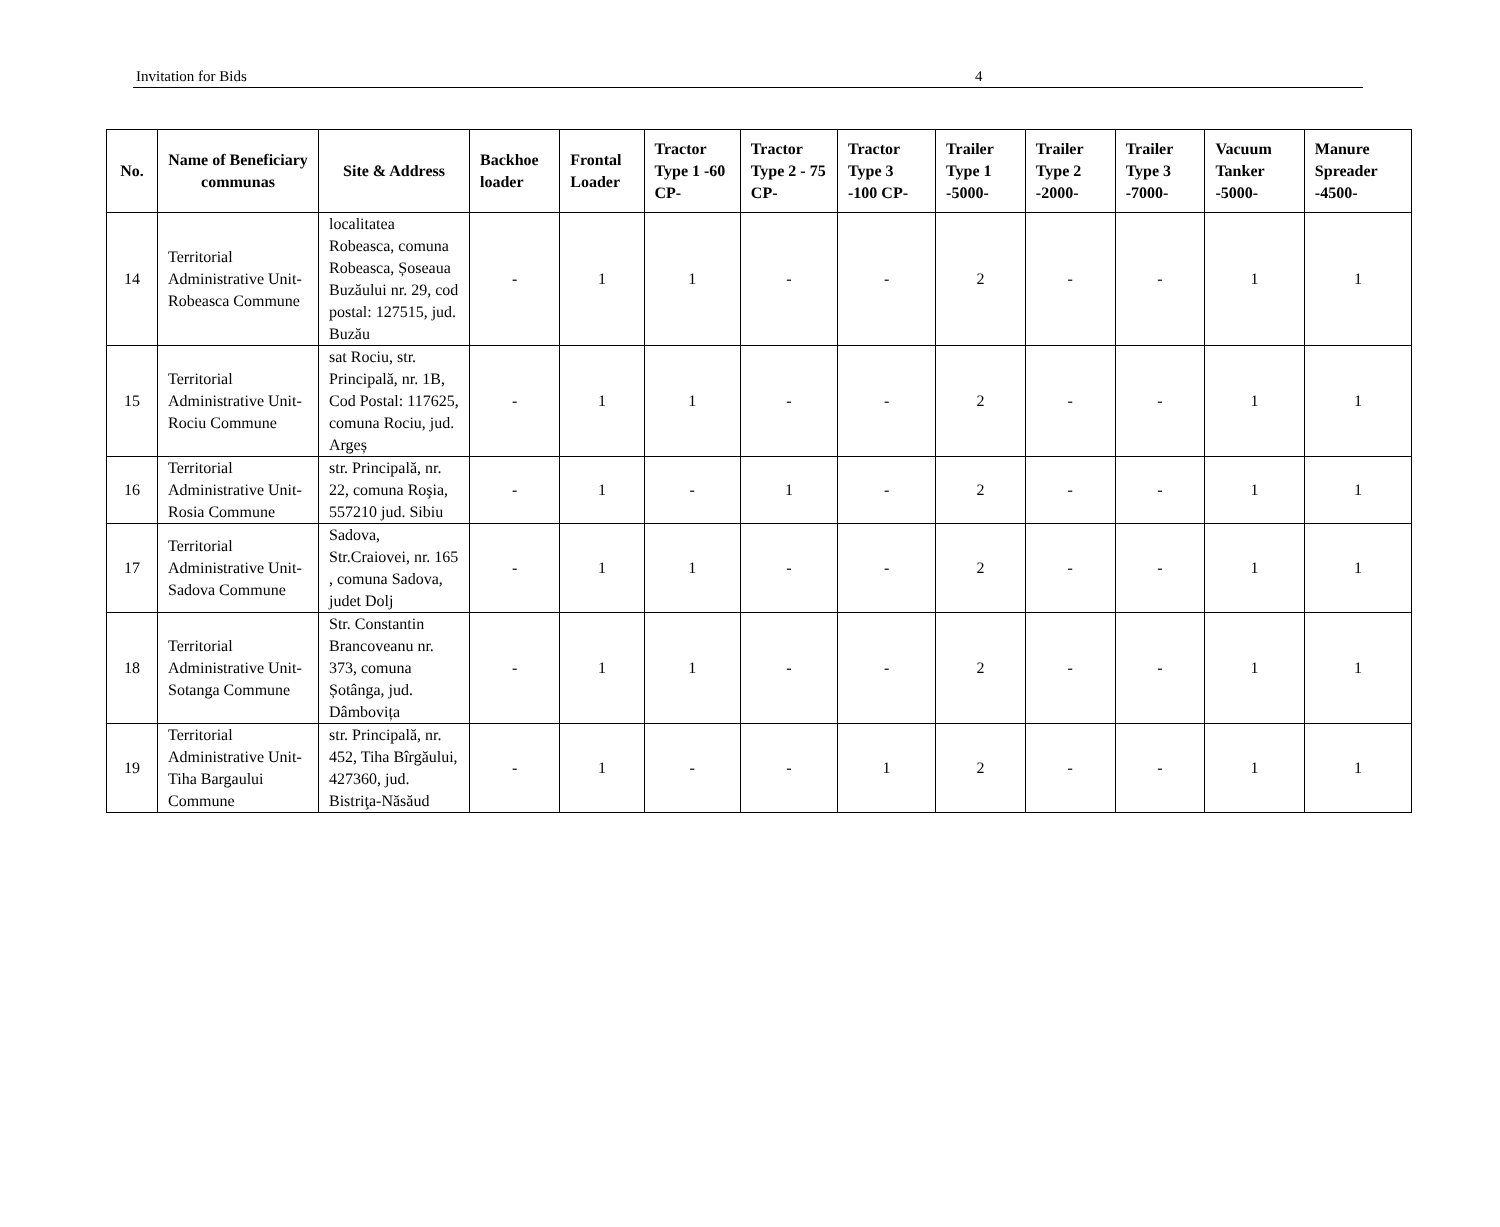Invitation for Bids 4
| No. | Name of Beneficiary communas | Site & Address | Backhoe loader | Frontal Loader | Tractor Type 1 -60 CP- | Tractor Type 2 - 75 CP- | Tractor Type 3 -100 CP- | Trailer Type 1 -5000- | Trailer Type 2 -2000- | Trailer Type 3 -7000- | Vacuum Tanker -5000- | Manure Spreader -4500- |
| --- | --- | --- | --- | --- | --- | --- | --- | --- | --- | --- | --- | --- |
| 14 | Territorial Administrative Unit- Robeasca Commune | localitatea Robeasca, comuna Robeasca, Șoseaua Buzăului nr. 29, cod postal: 127515, jud. Buzău | - | 1 | 1 | - | - | 2 | - | - | 1 | 1 |
| 15 | Territorial Administrative Unit- Rociu Commune | sat Rociu, str. Principală, nr. 1B, Cod Postal: 117625, comuna Rociu, jud. Argeș | - | 1 | 1 | - | - | 2 | - | - | 1 | 1 |
| 16 | Territorial Administrative Unit- Rosia Commune | str. Principală, nr. 22, comuna Roşia, 557210 jud. Sibiu | - | 1 | - | 1 | - | 2 | - | - | 1 | 1 |
| 17 | Territorial Administrative Unit- Sadova Commune | Sadova, Str.Craiovei, nr. 165 , comuna Sadova, judet Dolj | - | 1 | 1 | - | - | 2 | - | - | 1 | 1 |
| 18 | Territorial Administrative Unit- Sotanga Commune | Str. Constantin Brancoveanu nr. 373, comuna Șotânga, jud. Dâmbovița | - | 1 | 1 | - | - | 2 | - | - | 1 | 1 |
| 19 | Territorial Administrative Unit- Tiha Bargaului Commune | str. Principală, nr. 452, Tiha Bîrgăului, 427360, jud. Bistriţa-Năsăud | - | 1 | - | - | 1 | 2 | - | - | 1 | 1 |